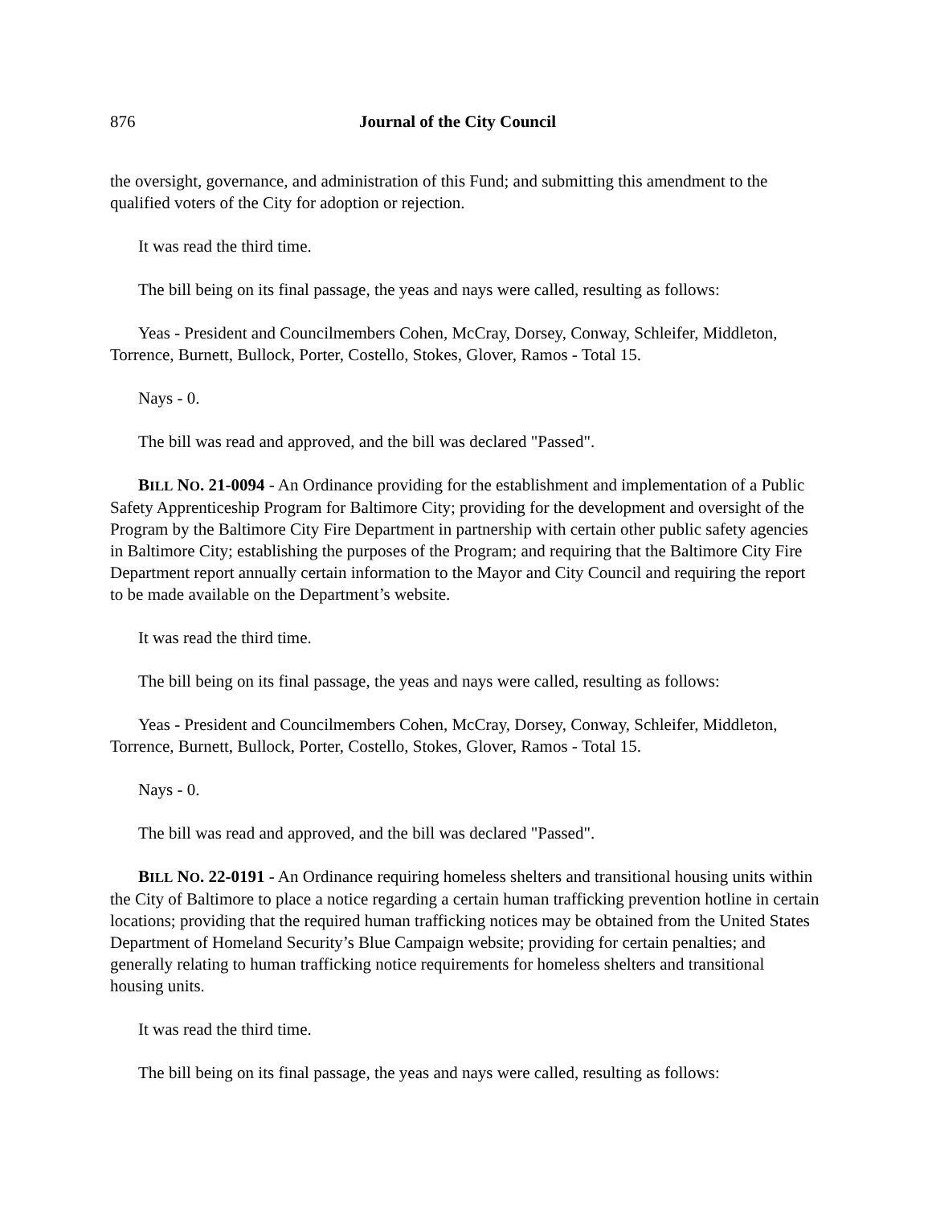876 Journal of the City Council
the oversight, governance, and administration of this Fund; and submitting this amendment to the qualified voters of the City for adoption or rejection.
It was read the third time.
The bill being on its final passage, the yeas and nays were called, resulting as follows:
Yeas - President and Councilmembers Cohen, McCray, Dorsey, Conway, Schleifer, Middleton, Torrence, Burnett, Bullock, Porter, Costello, Stokes, Glover, Ramos - Total 15.
Nays - 0.
The bill was read and approved, and the bill was declared "Passed".
BILL NO. 21-0094 - An Ordinance providing for the establishment and implementation of a Public Safety Apprenticeship Program for Baltimore City; providing for the development and oversight of the Program by the Baltimore City Fire Department in partnership with certain other public safety agencies in Baltimore City; establishing the purposes of the Program; and requiring that the Baltimore City Fire Department report annually certain information to the Mayor and City Council and requiring the report to be made available on the Department’s website.
It was read the third time.
The bill being on its final passage, the yeas and nays were called, resulting as follows:
Yeas - President and Councilmembers Cohen, McCray, Dorsey, Conway, Schleifer, Middleton, Torrence, Burnett, Bullock, Porter, Costello, Stokes, Glover, Ramos - Total 15.
Nays - 0.
The bill was read and approved, and the bill was declared "Passed".
BILL NO. 22-0191 - An Ordinance requiring homeless shelters and transitional housing units within the City of Baltimore to place a notice regarding a certain human trafficking prevention hotline in certain locations; providing that the required human trafficking notices may be obtained from the United States Department of Homeland Security’s Blue Campaign website; providing for certain penalties; and generally relating to human trafficking notice requirements for homeless shelters and transitional housing units.
It was read the third time.
The bill being on its final passage, the yeas and nays were called, resulting as follows: